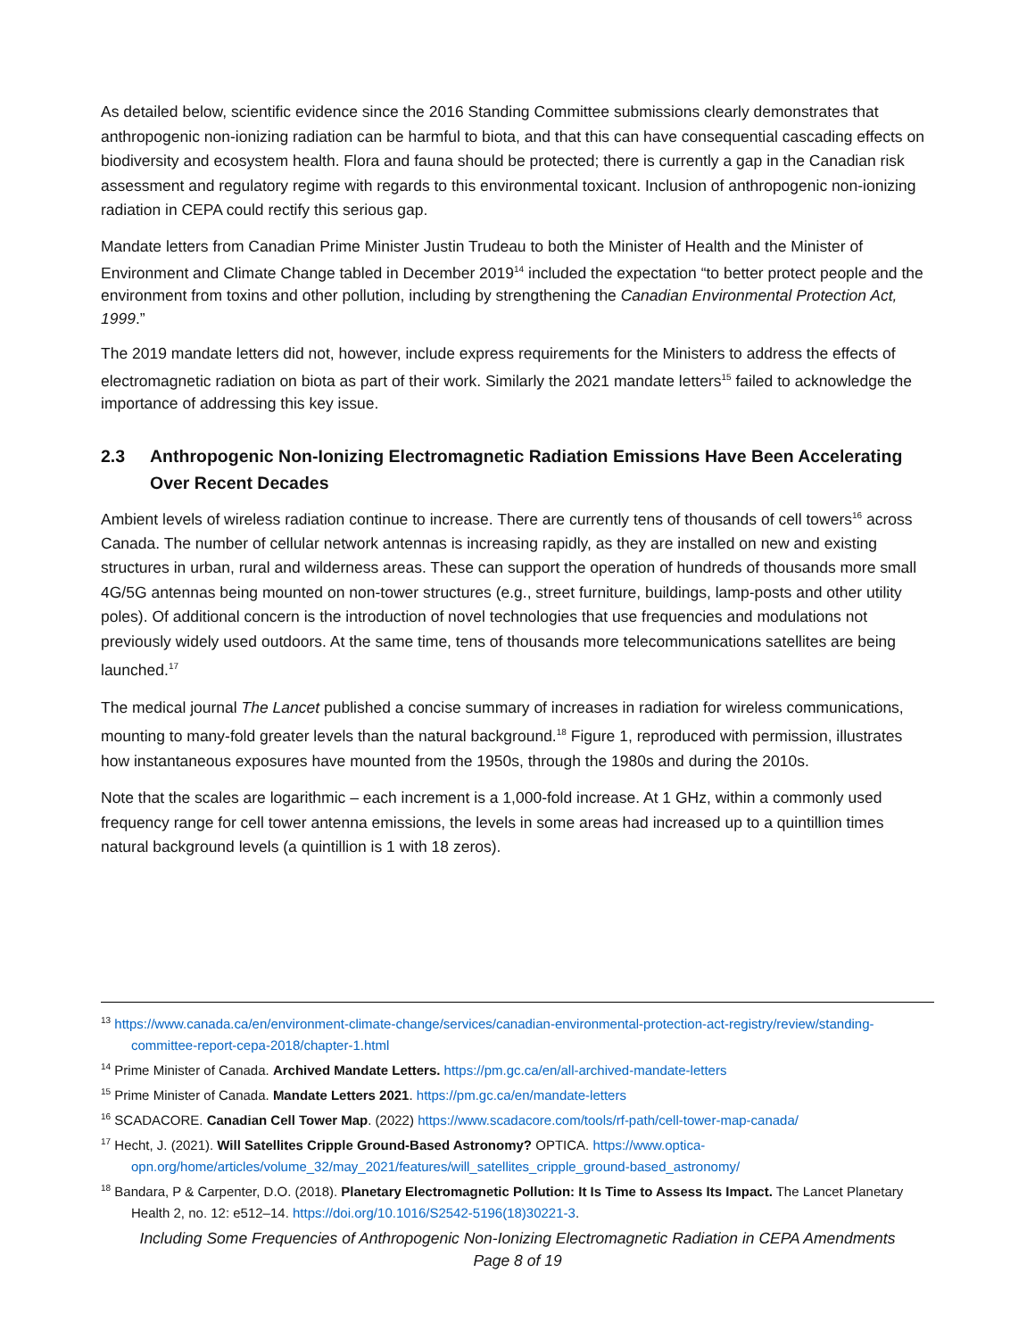As detailed below, scientific evidence since the 2016 Standing Committee submissions clearly demonstrates that anthropogenic non-ionizing radiation can be harmful to biota, and that this can have consequential cascading effects on biodiversity and ecosystem health. Flora and fauna should be protected; there is currently a gap in the Canadian risk assessment and regulatory regime with regards to this environmental toxicant. Inclusion of anthropogenic non-ionizing radiation in CEPA could rectify this serious gap.
Mandate letters from Canadian Prime Minister Justin Trudeau to both the Minister of Health and the Minister of Environment and Climate Change tabled in December 2019<sup>14</sup> included the expectation “to better protect people and the environment from toxins and other pollution, including by strengthening the Canadian Environmental Protection Act, 1999.”
The 2019 mandate letters did not, however, include express requirements for the Ministers to address the effects of electromagnetic radiation on biota as part of their work. Similarly the 2021 mandate letters<sup>15</sup> failed to acknowledge the importance of addressing this key issue.
2.3 Anthropogenic Non-Ionizing Electromagnetic Radiation Emissions Have Been Accelerating Over Recent Decades
Ambient levels of wireless radiation continue to increase. There are currently tens of thousands of cell towers<sup>16</sup> across Canada. The number of cellular network antennas is increasing rapidly, as they are installed on new and existing structures in urban, rural and wilderness areas. These can support the operation of hundreds of thousands more small 4G/5G antennas being mounted on non-tower structures (e.g., street furniture, buildings, lamp-posts and other utility poles). Of additional concern is the introduction of novel technologies that use frequencies and modulations not previously widely used outdoors. At the same time, tens of thousands more telecommunications satellites are being launched.<sup>17</sup>
The medical journal The Lancet published a concise summary of increases in radiation for wireless communications, mounting to many-fold greater levels than the natural background.<sup>18</sup> Figure 1, reproduced with permission, illustrates how instantaneous exposures have mounted from the 1950s, through the 1980s and during the 2010s.
Note that the scales are logarithmic – each increment is a 1,000-fold increase. At 1 GHz, within a commonly used frequency range for cell tower antenna emissions, the levels in some areas had increased up to a quintillion times natural background levels (a quintillion is 1 with 18 zeros).
<sup>13</sup> https://www.canada.ca/en/environment-climate-change/services/canadian-environmental-protection-act-registry/review/standing-committee-report-cepa-2018/chapter-1.html
<sup>14</sup> Prime Minister of Canada. Archived Mandate Letters. https://pm.gc.ca/en/all-archived-mandate-letters
<sup>15</sup> Prime Minister of Canada. Mandate Letters 2021. https://pm.gc.ca/en/mandate-letters
<sup>16</sup> SCADACORE. Canadian Cell Tower Map. (2022) https://www.scadacore.com/tools/rf-path/cell-tower-map-canada/
<sup>17</sup> Hecht, J. (2021). Will Satellites Cripple Ground-Based Astronomy? OPTICA. https://www.optica-opn.org/home/articles/volume_32/may_2021/features/will_satellites_cripple_ground-based_astronomy/
<sup>18</sup> Bandara, P & Carpenter, D.O. (2018). Planetary Electromagnetic Pollution: It Is Time to Assess Its Impact. The Lancet Planetary Health 2, no. 12: e512–14. https://doi.org/10.1016/S2542-5196(18)30221-3.
Including Some Frequencies of Anthropogenic Non-Ionizing Electromagnetic Radiation in CEPA Amendments
Page 8 of 19